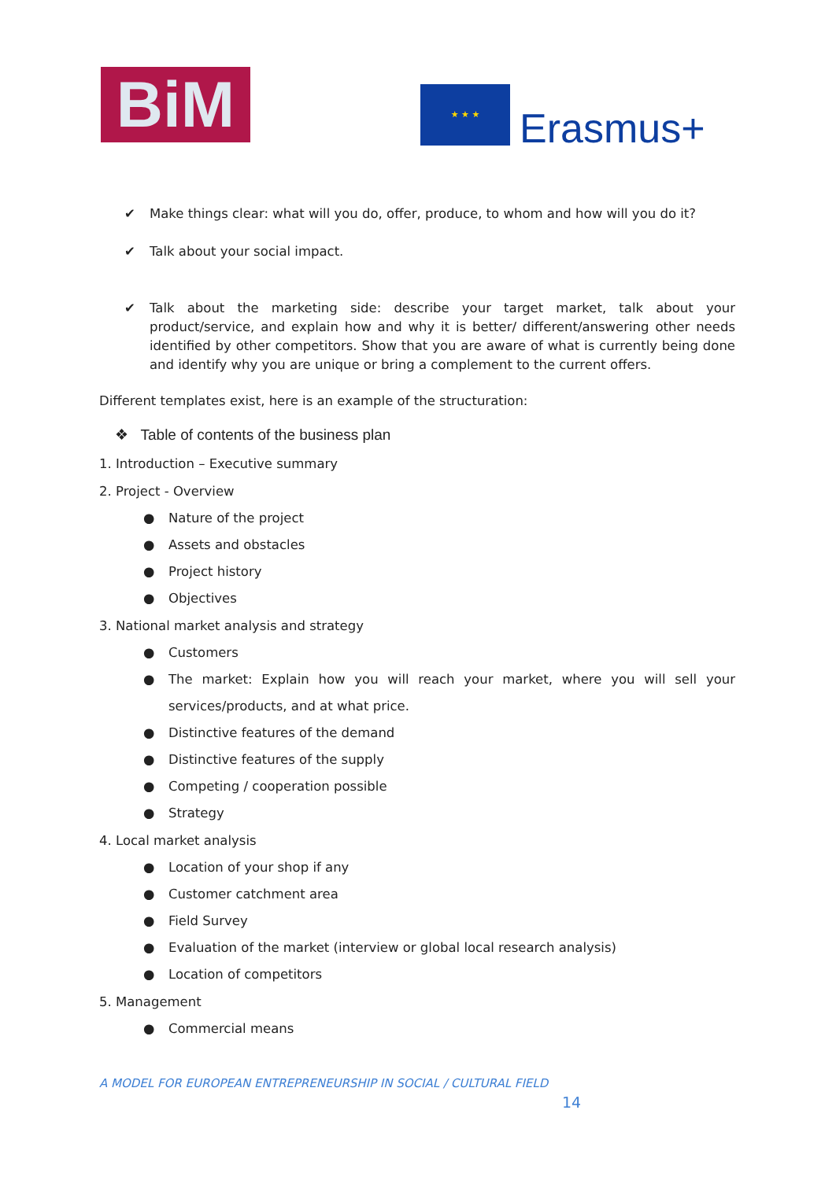BiM ★ ★ ★
Erasmus+
✔ Make things clear: what will you do, offer, produce, to whom and how will you do it?
✔ Talk about your social impact.
✔ Talk about the marketing side: describe your target market, talk about your product/service, and explain how and why it is better/ different/answering other needs identified by other competitors. Show that you are aware of what is currently being done and identify why you are unique or bring a complement to the current offers.
Different templates exist, here is an example of the structuration:
❖ Table of contents of the business plan
1. Introduction – Executive summary
2. Project - Overview
● Nature of the project
● Assets and obstacles
● Project history
● Objectives
3. National market analysis and strategy
● Customers
● The market: Explain how you will reach your market, where you will sell your services/products, and at what price.
● Distinctive features of the demand
● Distinctive features of the supply
● Competing / cooperation possible
● Strategy
4. Local market analysis
● Location of your shop if any
● Customer catchment area
● Field Survey
● Evaluation of the market (interview or global local research analysis)
● Location of competitors
5. Management
● Commercial means
A MODEL FOR EUROPEAN ENTREPRENEURSHIP IN SOCIAL / CULTURAL FIELD
14